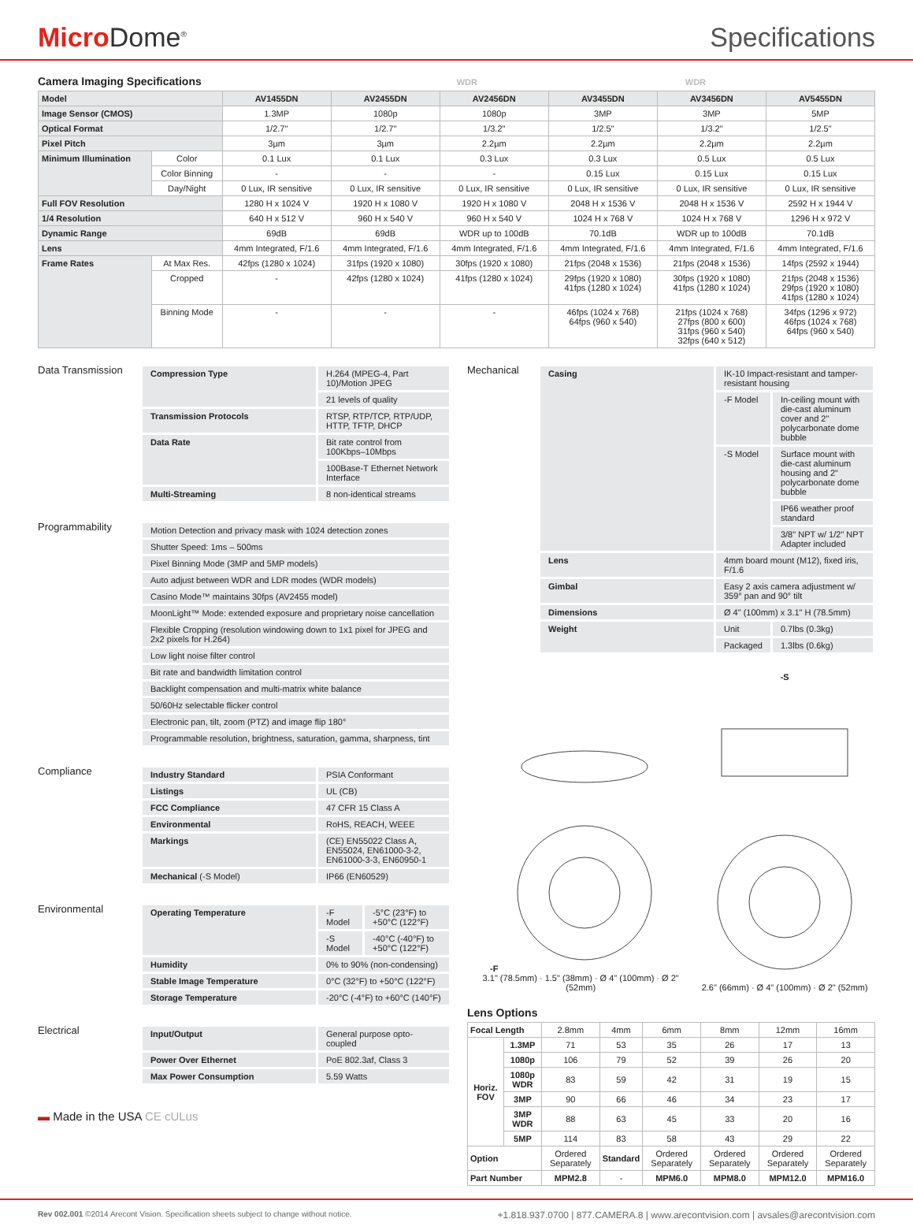Micro Dome<sup>®</sup>
Specifications
Camera Imaging Specifications WDR WDR
| Model | | AV1455DN | AV2455DN | AV2456DN | AV3455DN | AV3456DN | AV5455DN |
| Image Sensor (CMOS) | | 1.3MP | 1080p | 1080p | 3MP | 3MP | 5MP |
| Optical Format | | 1/2.7" | 1/2.7" | 1/3.2" | 1/2.5" | 1/3.2" | 1/2.5" |
| Pixel Pitch | | 3µm | 3µm | 2.2µm | 2.2µm | 2.2µm | 2.2µm |
| Minimum Illumination | Color | 0.1 Lux | 0.1 Lux | 0.3 Lux | 0.3 Lux | 0.5 Lux | 0.5 Lux |
| | Color Binning | - | - | - | 0.15 Lux | 0.15 Lux | 0.15 Lux |
| | Day/Night | 0 Lux, IR sensitive | 0 Lux, IR sensitive | 0 Lux, IR sensitive | 0 Lux, IR sensitive | 0 Lux, IR sensitive | 0 Lux, IR sensitive |
| Full FOV Resolution | | 1280 H x 1024 V | 1920 H x 1080 V | 1920 H x 1080 V | 2048 H x 1536 V | 2048 H x 1536 V | 2592 H x 1944 V |
| 1/4 Resolution | | 640 H x 512 V | 960 H x 540 V | 960 H x 540 V | 1024 H x 768 V | 1024 H x 768 V | 1296 H x 972 V |
| Dynamic Range | | 69dB | 69dB | WDR up to 100dB | 70.1dB | WDR up to 100dB | 70.1dB |
| Lens | | 4mm Integrated, F/1.6 | 4mm Integrated, F/1.6 | 4mm Integrated, F/1.6 | 4mm Integrated, F/1.6 | 4mm Integrated, F/1.6 | 4mm Integrated, F/1.6 |
| Frame Rates | At Max Res. | 42fps (1280 x 1024) | 31fps (1920 x 1080) | 30fps (1920 x 1080) | 21fps (2048 x 1536) | 21fps (2048 x 1536) | 14fps (2592 x 1944) |
| | Cropped | - | 42fps (1280 x 1024) | 41fps (1280 x 1024) | 29fps (1920 x 1080) 41fps (1280 x 1024) | 30fps (1920 x 1080) 41fps (1280 x 1024) | 21fps (2048 x 1536) 29fps (1920 x 1080) 41fps (1280 x 1024) |
| | Binning Mode | - | - | - | 46fps (1024 x 768) 64fps (960 x 540) | 21fps (1024 x 768) 27fps (800 x 600) 31fps (960 x 540) 32fps (640 x 512) | 34fps (1296 x 972) 46fps (1024 x 768) 64fps (960 x 540) |
Data Transmission
| Compression Type | H.264 (MPEG-4, Part 10)/Motion JPEG |
| | 21 levels of quality |
| Transmission Protocols | RTSP, RTP/TCP, RTP/UDP, HTTP, TFTP, DHCP |
| Data Rate | Bit rate control from 100Kbps–10Mbps |
| | 100Base-T Ethernet Network Interface |
| Multi-Streaming | 8 non-identical streams |
Programmability
| Motion Detection and privacy mask with 1024 detection zones |
| Shutter Speed: 1ms – 500ms |
| Pixel Binning Mode (3MP and 5MP models) |
| Auto adjust between WDR and LDR modes (WDR models) |
| Casino Mode™ maintains 30fps (AV2455 model) |
| MoonLight™ Mode: extended exposure and proprietary noise cancellation |
| Flexible Cropping (resolution windowing down to 1x1 pixel for JPEG and 2x2 pixels for H.264) |
| Low light noise filter control |
| Bit rate and bandwidth limitation control |
| Backlight compensation and multi-matrix white balance |
| 50/60Hz selectable flicker control |
| Electronic pan, tilt, zoom (PTZ) and image flip 180° |
| Programmable resolution, brightness, saturation, gamma, sharpness, tint |
Compliance
| Industry Standard | PSIA Conformant |
| Listings | UL (CB) |
| FCC Compliance | 47 CFR 15 Class A |
| Environmental | RoHS, REACH, WEEE |
| Markings | (CE) EN55022 Class A, EN55024, EN61000-3-2, EN61000-3-3, EN60950-1 |
| Mechanical (-S Model) | IP66 (EN60529) |
Environmental
| Operating Temperature | -F Model | -5°C (23°F) to +50°C (122°F) |
| | -S Model | -40°C (-40°F) to +50°C (122°F) |
| Humidity | 0% to 90% (non-condensing) | |
| Stable Image Temperature | 0°C (32°F) to +50°C (122°F) | |
| Storage Temperature | -20°C (-4°F) to +60°C (140°F) | |
Electrical
| Input/Output | General purpose opto-coupled |
| Power Over Ethernet | PoE 802.3af, Class 3 |
| Max Power Consumption | 5.59 Watts |
▬ Made in the USA CE cULus
Mechanical
| Casing | IK-10 Impact-resistant and tamper-resistant housing | |
| | -F Model | In-ceiling mount with die-cast aluminum cover and 2" polycarbonate dome bubble |
| | -S Model | Surface mount with die-cast aluminum housing and 2" polycarbonate dome bubble |
| | | IP66 weather proof standard |
| | | 3/8" NPT w/ 1/2" NPT Adapter included |
| Lens | 4mm board mount (M12), fixed iris, F/1.6 | |
| Gimbal | Easy 2 axis camera adjustment w/ 359° pan and 90° tilt | |
| Dimensions | Ø 4" (100mm) x 3.1" H (78.5mm) | |
| Weight | Unit | 0.7lbs (0.3kg) |
| | Packaged | 1.3lbs (0.6kg) |
-F
3.1" (78.5mm) · 1.5" (38mm) · Ø 4" (100mm) · Ø 2" (52mm)
-S
2.6" (66mm) · Ø 4" (100mm) · Ø 2" (52mm)
Lens Options
| Focal Length | | 2.8mm | 4mm | 6mm | 8mm | 12mm | 16mm |
| Horiz. FOV | 1.3MP | 71 | 53 | 35 | 26 | 17 | 13 |
| | 1080p | 106 | 79 | 52 | 39 | 26 | 20 |
| | 1080p WDR | 83 | 59 | 42 | 31 | 19 | 15 |
| | 3MP | 90 | 66 | 46 | 34 | 23 | 17 |
| | 3MP WDR | 88 | 63 | 45 | 33 | 20 | 16 |
| | 5MP | 114 | 83 | 58 | 43 | 29 | 22 |
| Option | | Ordered Separately | Standard | Ordered Separately | Ordered Separately | Ordered Separately | Ordered Separately |
| Part Number | | MPM2.8 | - | MPM6.0 | MPM8.0 | MPM12.0 | MPM16.0 |
Rev 002.001 ©2014 Arecont Vision. Specification sheets subject to change without notice.
+1.818.937.0700 | 877.CAMERA.8 | www.arecontvision.com | avsales@arecontvision.com